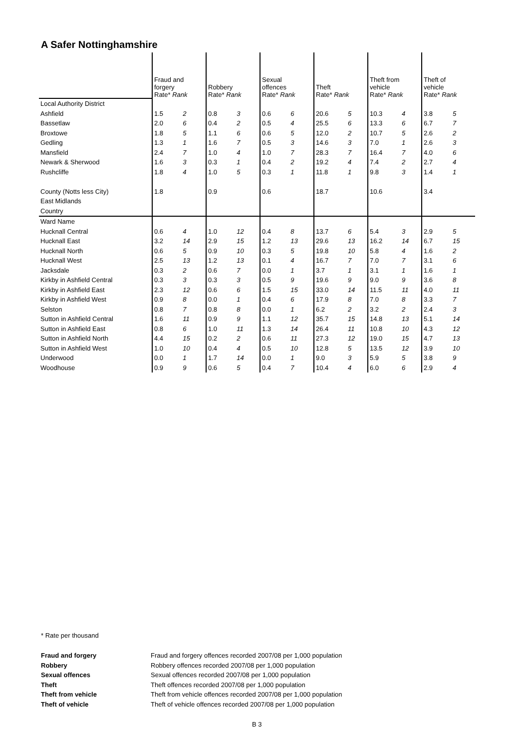A Safer Nottinghamshire
| | Fraud and forgery Rate* Rank | | Robbery Rate* Rank | | Sexual offences Rate* Rank | | Theft Rate* Rank | | Theft from vehicle Rate* Rank | | Theft of vehicle Rate* Rank | |
| Local Authority District | | | | | | | | | | | | |
| Ashfield | 1.5 | 2 | 0.8 | 3 | 0.6 | 6 | 20.6 | 5 | 10.3 | 4 | 3.8 | 5 |
| Bassetlaw | 2.0 | 6 | 0.4 | 2 | 0.5 | 4 | 25.5 | 6 | 13.3 | 6 | 6.7 | 7 |
| Broxtowe | 1.8 | 5 | 1.1 | 6 | 0.6 | 5 | 12.0 | 2 | 10.7 | 5 | 2.6 | 2 |
| Gedling | 1.3 | 1 | 1.6 | 7 | 0.5 | 3 | 14.6 | 3 | 7.0 | 1 | 2.6 | 3 |
| Mansfield | 2.4 | 7 | 1.0 | 4 | 1.0 | 7 | 28.3 | 7 | 16.4 | 7 | 4.0 | 6 |
| Newark & Sherwood | 1.6 | 3 | 0.3 | 1 | 0.4 | 2 | 19.2 | 4 | 7.4 | 2 | 2.7 | 4 |
| Rushcliffe | 1.8 | 4 | 1.0 | 5 | 0.3 | 1 | 11.8 | 1 | 9.8 | 3 | 1.4 | 1 |
| County (Notts less City) | 1.8 | | 0.9 | | 0.6 | | 18.7 | | 10.6 | | 3.4 | |
| East Midlands | | | | | | | | | | | | |
| Country | | | | | | | | | | | | |
| Ward Name | | | | | | | | | | | | |
| Hucknall Central | 0.6 | 4 | 1.0 | 12 | 0.4 | 8 | 13.7 | 6 | 5.4 | 3 | 2.9 | 5 |
| Hucknall East | 3.2 | 14 | 2.9 | 15 | 1.2 | 13 | 29.6 | 13 | 16.2 | 14 | 6.7 | 15 |
| Hucknall North | 0.6 | 5 | 0.9 | 10 | 0.3 | 5 | 19.8 | 10 | 5.8 | 4 | 1.6 | 2 |
| Hucknall West | 2.5 | 13 | 1.2 | 13 | 0.1 | 4 | 16.7 | 7 | 7.0 | 7 | 3.1 | 6 |
| Jacksdale | 0.3 | 2 | 0.6 | 7 | 0.0 | 1 | 3.7 | 1 | 3.1 | 1 | 1.6 | 1 |
| Kirkby in Ashfield Central | 0.3 | 3 | 0.3 | 3 | 0.5 | 9 | 19.6 | 9 | 9.0 | 9 | 3.6 | 8 |
| Kirkby in Ashfield East | 2.3 | 12 | 0.6 | 6 | 1.5 | 15 | 33.0 | 14 | 11.5 | 11 | 4.0 | 11 |
| Kirkby in Ashfield West | 0.9 | 8 | 0.0 | 1 | 0.4 | 6 | 17.9 | 8 | 7.0 | 8 | 3.3 | 7 |
| Selston | 0.8 | 7 | 0.8 | 8 | 0.0 | 1 | 6.2 | 2 | 3.2 | 2 | 2.4 | 3 |
| Sutton in Ashfield Central | 1.6 | 11 | 0.9 | 9 | 1.1 | 12 | 35.7 | 15 | 14.8 | 13 | 5.1 | 14 |
| Sutton in Ashfield East | 0.8 | 6 | 1.0 | 11 | 1.3 | 14 | 26.4 | 11 | 10.8 | 10 | 4.3 | 12 |
| Sutton in Ashfield North | 4.4 | 15 | 0.2 | 2 | 0.6 | 11 | 27.3 | 12 | 19.0 | 15 | 4.7 | 13 |
| Sutton in Ashfield West | 1.0 | 10 | 0.4 | 4 | 0.5 | 10 | 12.8 | 5 | 13.5 | 12 | 3.9 | 10 |
| Underwood | 0.0 | 1 | 1.7 | 14 | 0.0 | 1 | 9.0 | 3 | 5.9 | 5 | 3.8 | 9 |
| Woodhouse | 0.9 | 9 | 0.6 | 5 | 0.4 | 7 | 10.4 | 4 | 6.0 | 6 | 2.9 | 4 |
* Rate per thousand
| Fraud and forgery | Fraud and forgery offences recorded 2007/08 per 1,000 population |
| Robbery | Robbery offences recorded 2007/08 per 1,000 population |
| Sexual offences | Sexual offences recorded 2007/08 per 1,000 population |
| Theft | Theft offences recorded 2007/08 per 1,000 population |
| Theft from vehicle | Theft from vehicle offences recorded 2007/08 per 1,000 population |
| Theft of vehicle | Theft of vehicle offences recorded 2007/08 per 1,000 population |
B 3